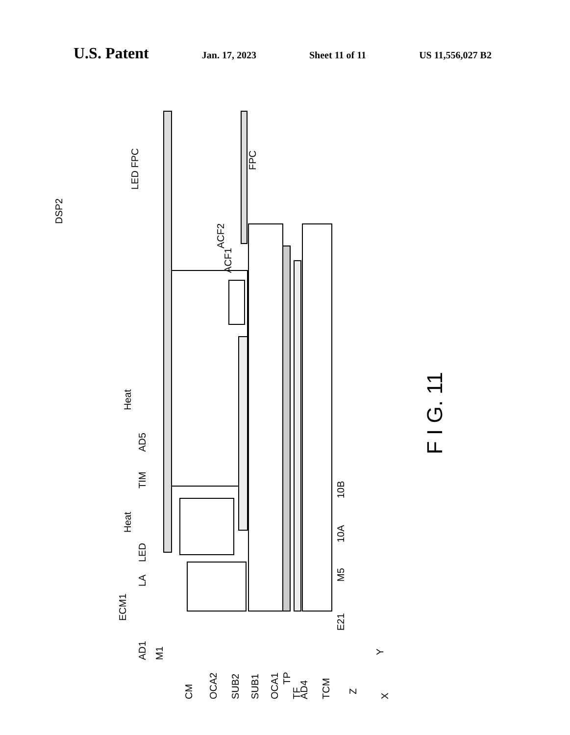U.S. Patent Jan. 17, 2023 Sheet 11 of 11 US 11,556,027 B2
LED FPC
FPC
DSP2
ACF2
ACF1
Heat
Heat
AD5
TIM
LED
LA
ECM1
AD1
M1
10B
10A
M5
E21
CM
OCA2
SUB2
SUB1
OCA1
TP
TF
AD4
TCM
Z
Y
X
F I G. 11